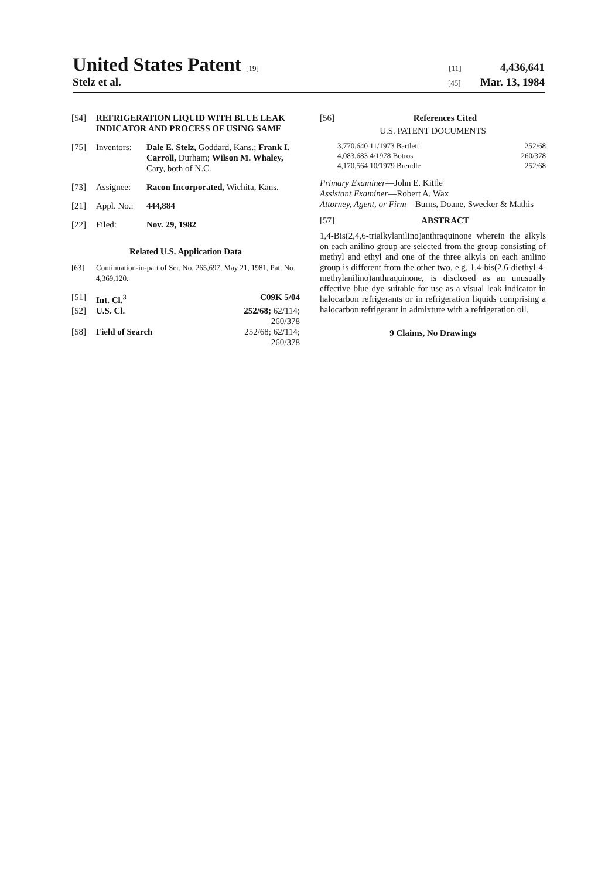United States Patent [19] [11] 4,436,641
Stelz et al. [45] Mar. 13, 1984
[54] REFRIGERATION LIQUID WITH BLUE LEAK INDICATOR AND PROCESS OF USING SAME
[75] Inventors: Dale E. Stelz, Goddard, Kans.; Frank I. Carroll, Durham; Wilson M. Whaley, Cary, both of N.C.
[73] Assignee: Racon Incorporated, Wichita, Kans.
[21] Appl. No.: 444,884
[22] Filed: Nov. 29, 1982
Related U.S. Application Data
[63] Continuation-in-part of Ser. No. 265,697, May 21, 1981, Pat. No. 4,369,120.
[51] Int. Cl.<sup>3</sup> C09K 5/04
[52] U.S. Cl. 252/68; 62/114;
260/378
[58] Field of Search 252/68; 62/114;
260/378
[56] References Cited
U.S. PATENT DOCUMENTS
3,770,640 11/1973 Bartlett 252/68
4,083,683 4/1978 Botros 260/378
4,170,564 10/1979 Brendle 252/68
Primary Examiner—John E. Kittle
Assistant Examiner—Robert A. Wax
Attorney, Agent, or Firm—Burns, Doane, Swecker & Mathis
[57] ABSTRACT
1,4-Bis(2,4,6-trialkylanilino)anthraquinone wherein the alkyls on each anilino group are selected from the group consisting of methyl and ethyl and one of the three alkyls on each anilino group is different from the other two, e.g. 1,4-bis(2,6-diethyl-4-methylanilino)anthraquinone, is disclosed as an unusually effective blue dye suitable for use as a visual leak indicator in halocarbon refrigerants or in refrigeration liquids comprising a halocarbon refrigerant in admixture with a refrigeration oil.
9 Claims, No Drawings